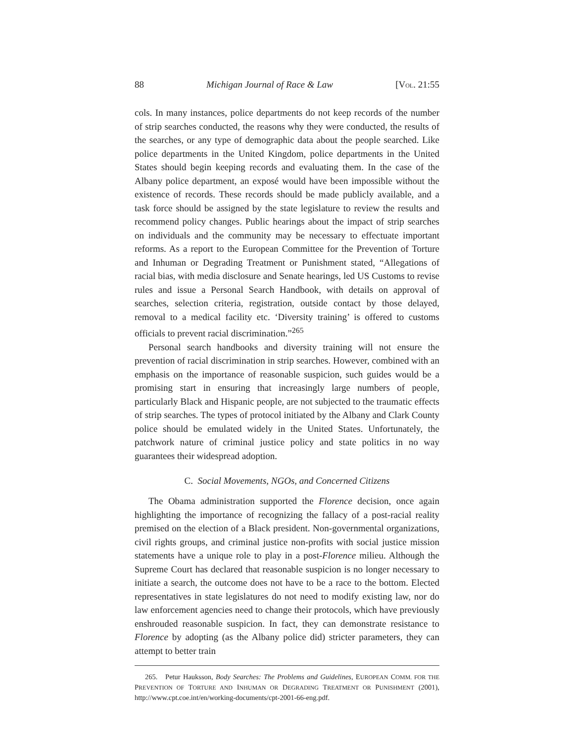88 Michigan Journal of Race & Law [VOL. 21:55
cols. In many instances, police departments do not keep records of the number of strip searches conducted, the reasons why they were conducted, the results of the searches, or any type of demographic data about the people searched. Like police departments in the United Kingdom, police departments in the United States should begin keeping records and evaluating them. In the case of the Albany police department, an exposé would have been impossible without the existence of records. These records should be made publicly available, and a task force should be assigned by the state legislature to review the results and recommend policy changes. Public hearings about the impact of strip searches on individuals and the community may be necessary to effectuate important reforms. As a report to the European Committee for the Prevention of Torture and Inhuman or Degrading Treatment or Punishment stated, “Allegations of racial bias, with media disclosure and Senate hearings, led US Customs to revise rules and issue a Personal Search Handbook, with details on approval of searches, selection criteria, registration, outside contact by those delayed, removal to a medical facility etc. ‘Diversity training’ is offered to customs officials to prevent racial discrimination.”<sup>265</sup>
Personal search handbooks and diversity training will not ensure the prevention of racial discrimination in strip searches. However, combined with an emphasis on the importance of reasonable suspicion, such guides would be a promising start in ensuring that increasingly large numbers of people, particularly Black and Hispanic people, are not subjected to the traumatic effects of strip searches. The types of protocol initiated by the Albany and Clark County police should be emulated widely in the United States. Unfortunately, the patchwork nature of criminal justice policy and state politics in no way guarantees their widespread adoption.
C. Social Movements, NGOs, and Concerned Citizens
The Obama administration supported the Florence decision, once again highlighting the importance of recognizing the fallacy of a post-racial reality premised on the election of a Black president. Non-governmental organizations, civil rights groups, and criminal justice non-profits with social justice mission statements have a unique role to play in a post-Florence milieu. Although the Supreme Court has declared that reasonable suspicion is no longer necessary to initiate a search, the outcome does not have to be a race to the bottom. Elected representatives in state legislatures do not need to modify existing law, nor do law enforcement agencies need to change their protocols, which have previously enshrouded reasonable suspicion. In fact, they can demonstrate resistance to Florence by adopting (as the Albany police did) stricter parameters, they can attempt to better train
265. Petur Hauksson, Body Searches: The Problems and Guidelines, EUROPEAN COMM. FOR THE PREVENTION OF TORTURE AND INHUMAN OR DEGRADING TREATMENT OR PUNISHMENT (2001), http://www.cpt.coe.int/en/working-documents/cpt-2001-66-eng.pdf.